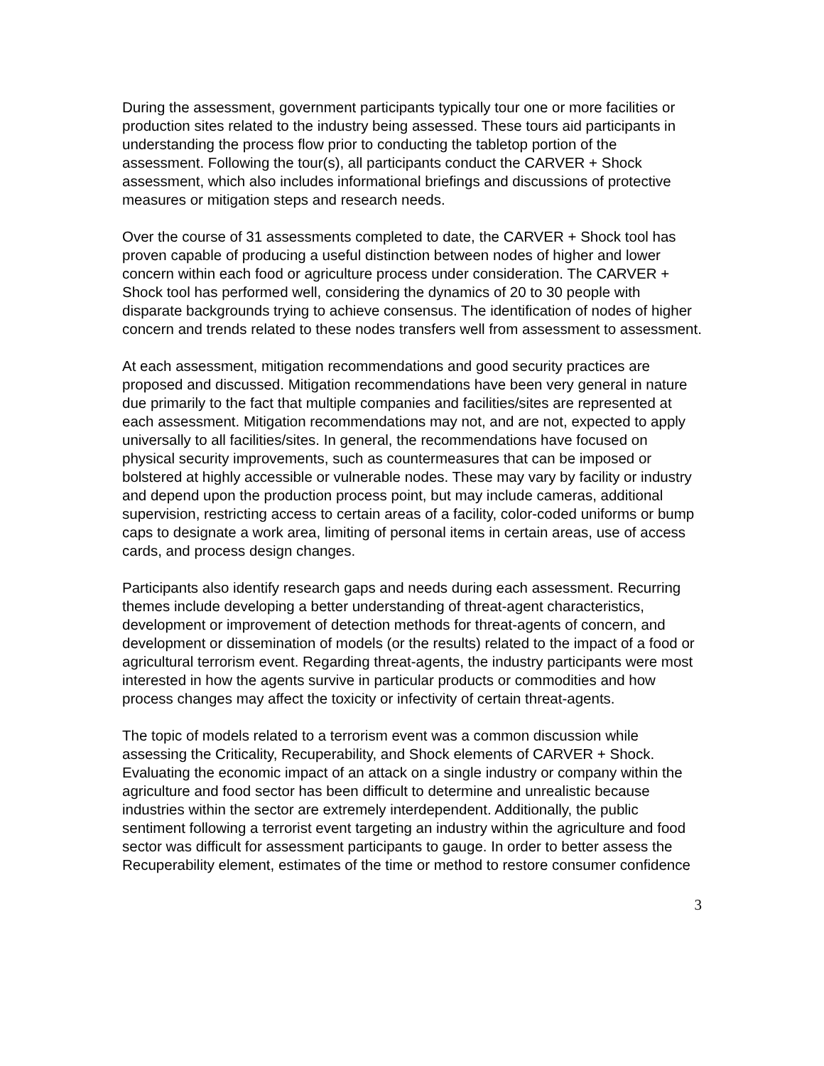During the assessment, government participants typically tour one or more facilities or production sites related to the industry being assessed. These tours aid participants in understanding the process flow prior to conducting the tabletop portion of the assessment. Following the tour(s), all participants conduct the CARVER + Shock assessment, which also includes informational briefings and discussions of protective measures or mitigation steps and research needs.
Over the course of 31 assessments completed to date, the CARVER + Shock tool has proven capable of producing a useful distinction between nodes of higher and lower concern within each food or agriculture process under consideration. The CARVER + Shock tool has performed well, considering the dynamics of 20 to 30 people with disparate backgrounds trying to achieve consensus. The identification of nodes of higher concern and trends related to these nodes transfers well from assessment to assessment.
At each assessment, mitigation recommendations and good security practices are proposed and discussed. Mitigation recommendations have been very general in nature due primarily to the fact that multiple companies and facilities/sites are represented at each assessment. Mitigation recommendations may not, and are not, expected to apply universally to all facilities/sites. In general, the recommendations have focused on physical security improvements, such as countermeasures that can be imposed or bolstered at highly accessible or vulnerable nodes. These may vary by facility or industry and depend upon the production process point, but may include cameras, additional supervision, restricting access to certain areas of a facility, color-coded uniforms or bump caps to designate a work area, limiting of personal items in certain areas, use of access cards, and process design changes.
Participants also identify research gaps and needs during each assessment. Recurring themes include developing a better understanding of threat-agent characteristics, development or improvement of detection methods for threat-agents of concern, and development or dissemination of models (or the results) related to the impact of a food or agricultural terrorism event. Regarding threat-agents, the industry participants were most interested in how the agents survive in particular products or commodities and how process changes may affect the toxicity or infectivity of certain threat-agents.
The topic of models related to a terrorism event was a common discussion while assessing the Criticality, Recuperability, and Shock elements of CARVER + Shock. Evaluating the economic impact of an attack on a single industry or company within the agriculture and food sector has been difficult to determine and unrealistic because industries within the sector are extremely interdependent. Additionally, the public sentiment following a terrorist event targeting an industry within the agriculture and food sector was difficult for assessment participants to gauge. In order to better assess the Recuperability element, estimates of the time or method to restore consumer confidence
3